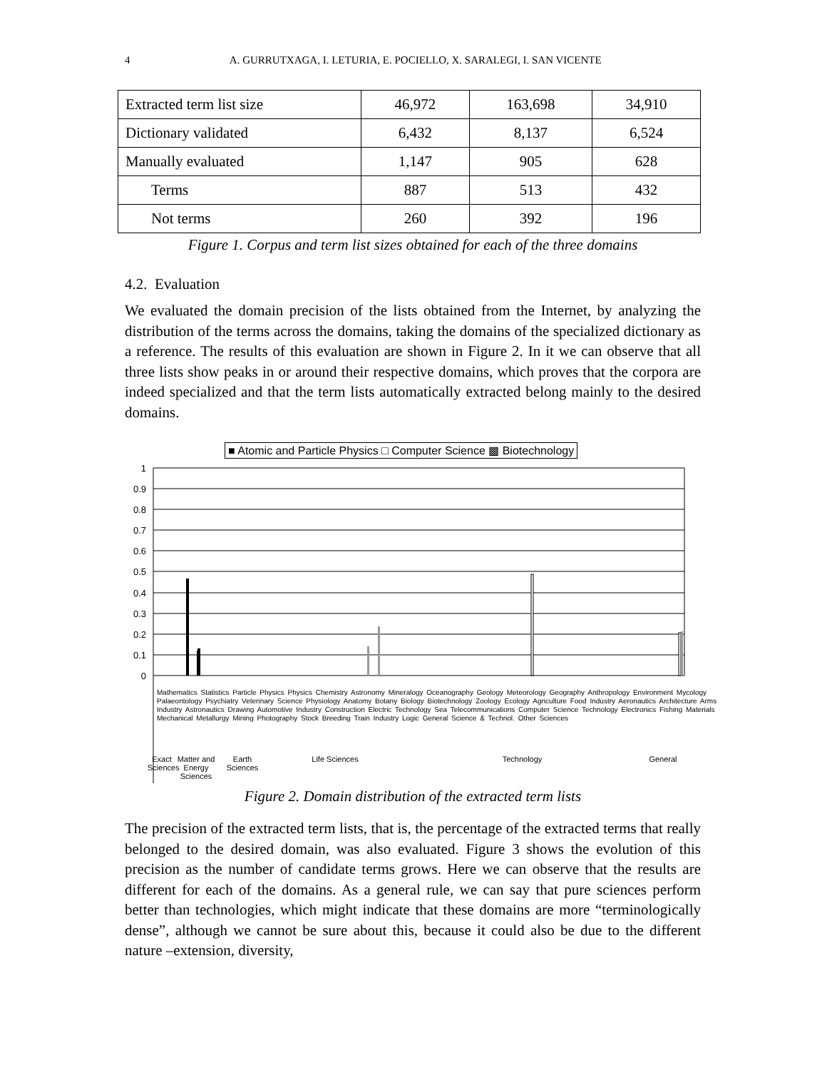4
A. GURRUTXAGA, I. LETURIA, E. POCIELLO, X. SARALEGI, I. SAN VICENTE
| Extracted term list size | 46,972 | 163,698 | 34,910 |
| Dictionary validated | 6,432 | 8,137 | 6,524 |
| Manually evaluated | 1,147 | 905 | 628 |
| Terms | 887 | 513 | 432 |
| Not terms | 260 | 392 | 196 |
Figure 1. Corpus and term list sizes obtained for each of the three domains
4.2. Evaluation
We evaluated the domain precision of the lists obtained from the Internet, by analyzing the distribution of the terms across the domains, taking the domains of the specialized dictionary as a reference. The results of this evaluation are shown in Figure 2. In it we can observe that all three lists show peaks in or around their respective domains, which proves that the corpora are indeed specialized and that the term lists automatically extracted belong mainly to the desired domains.
■ Atomic and Particle Physics □ Computer Science ▩ Biotechnology
1
0.9
0.8
0.7
0.6
0.5
0.4
0.3
0.2
0.1
0
Mathematics Statistics Particle Physics Physics Chemistry Astronomy Mineralogy Oceanography Geology Meteorology Geography Anthropology Environment Mycology Palaeontology Psychiatry Veterinary Science Physiology Anatomy Botany Biology Biotechnology Zoology Ecology Agriculture Food Industry Aeronautics Architecture Arms Industry Astronautics Drawing Automotive Industry Construction Electric Technology Sea Telecommunications Computer Science Technology Electronics Fishing Materials Mechanical Metallurgy Mining Photography Stock Breeding Train Industry Logic General Science & Technol. Other Sciences
Exact Sciences
Matter and Energy Sciences
Earth Sciences
Life Sciences Technology General
Figure 2. Domain distribution of the extracted term lists
The precision of the extracted term lists, that is, the percentage of the extracted terms that really belonged to the desired domain, was also evaluated. Figure 3 shows the evolution of this precision as the number of candidate terms grows. Here we can observe that the results are different for each of the domains. As a general rule, we can say that pure sciences perform better than technologies, which might indicate that these domains are more “terminologically dense”, although we cannot be sure about this, because it could also be due to the different nature –extension, diversity,